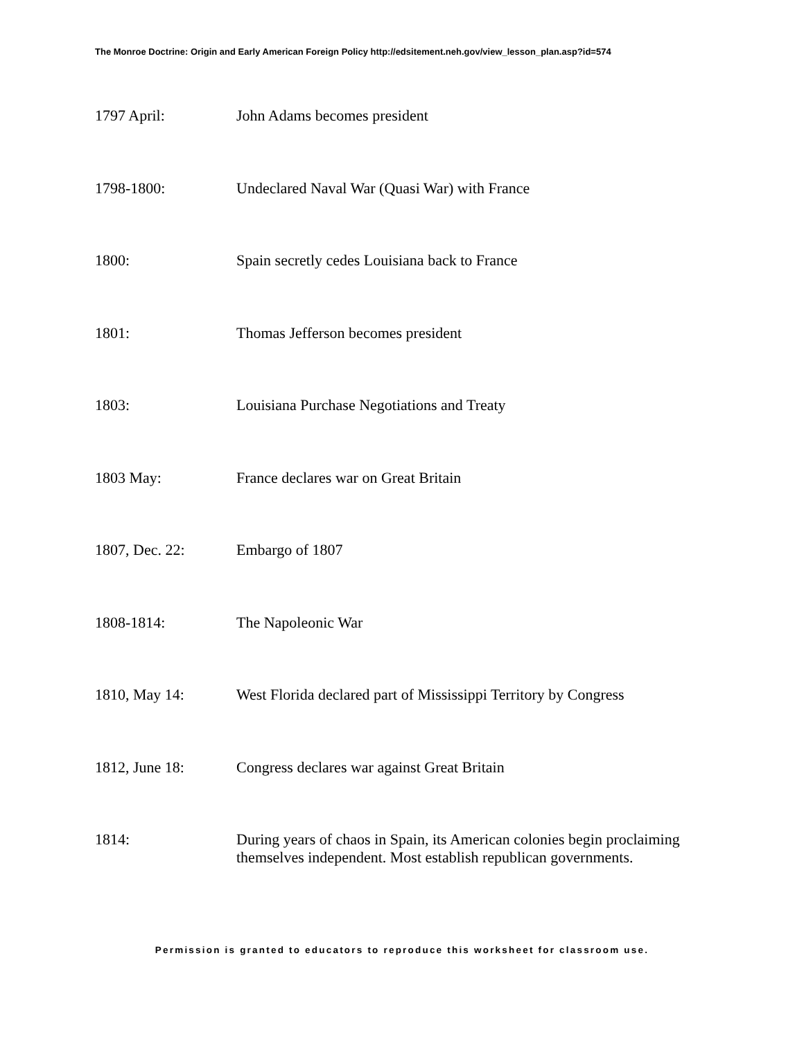The Monroe Doctrine: Origin and Early American Foreign Policy http://edsitement.neh.gov/view_lesson_plan.asp?id=574
1797 April: John Adams becomes president
1798-1800: Undeclared Naval War (Quasi War) with France
1800: Spain secretly cedes Louisiana back to France
1801: Thomas Jefferson becomes president
1803: Louisiana Purchase Negotiations and Treaty
1803 May: France declares war on Great Britain
1807, Dec. 22: Embargo of 1807
1808-1814: The Napoleonic War
1810, May 14: West Florida declared part of Mississippi Territory by Congress
1812, June 18: Congress declares war against Great Britain
1814: During years of chaos in Spain, its American colonies begin proclaiming themselves independent. Most establish republican governments.
Permission is granted to educators to reproduce this worksheet for classroom use.